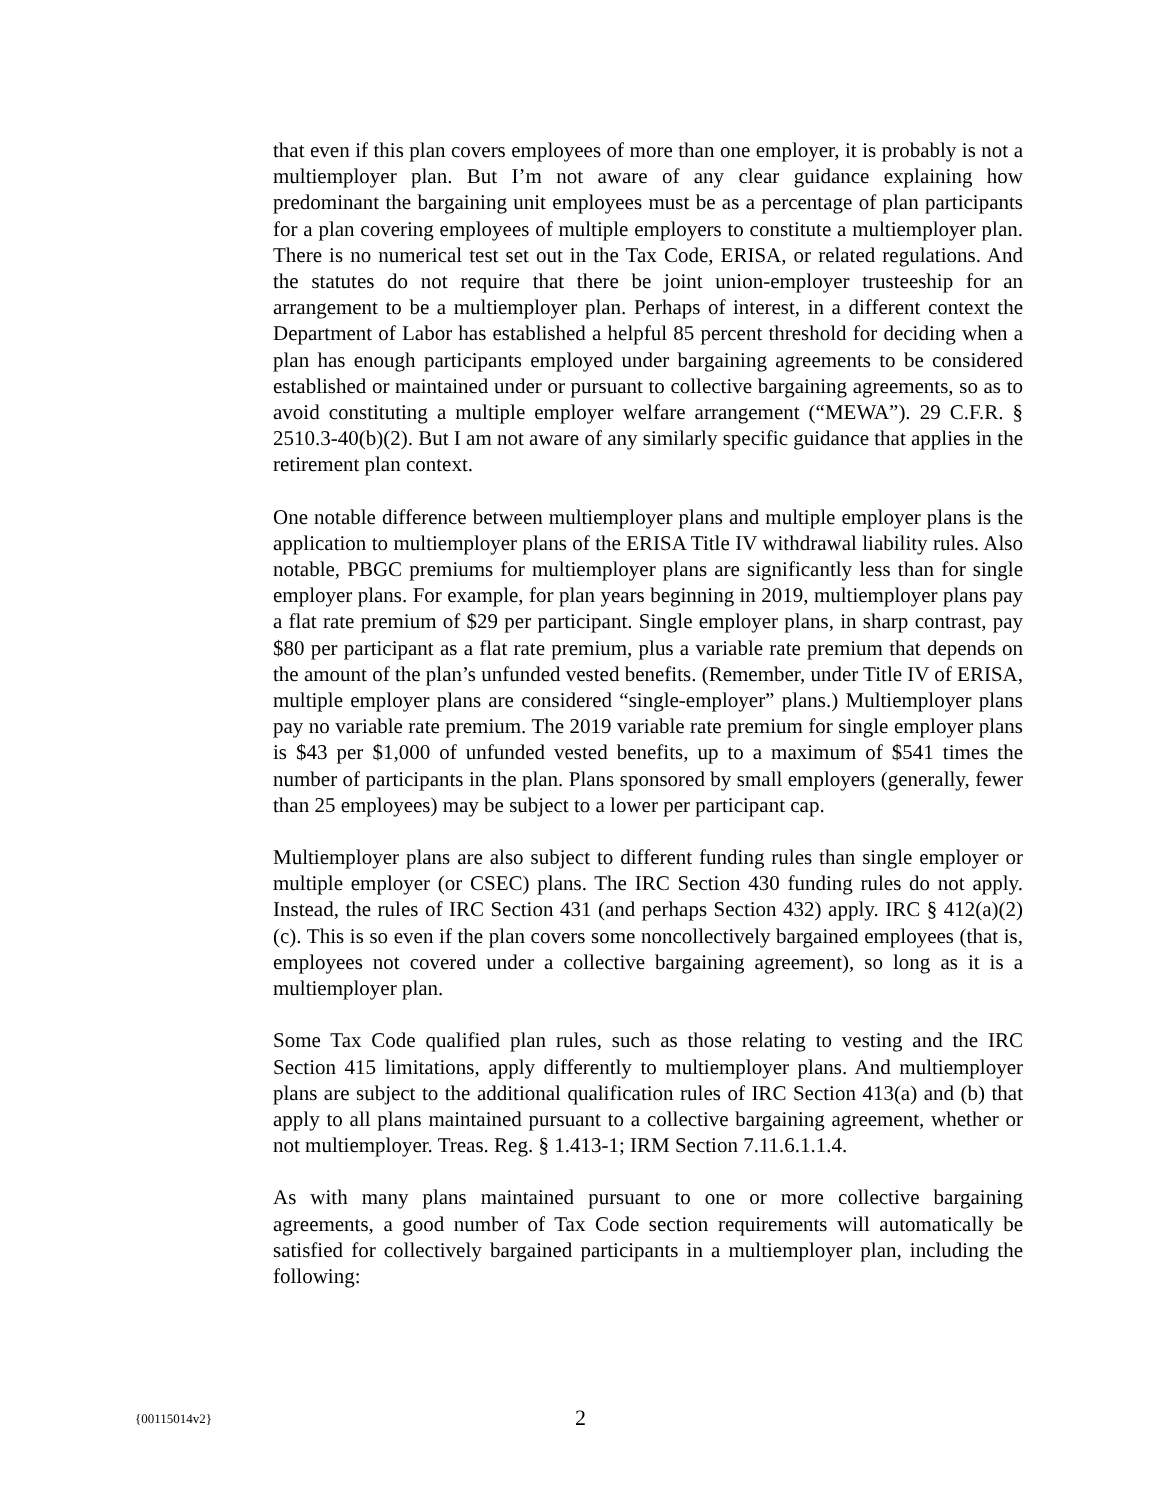that even if this plan covers employees of more than one employer, it is probably is not a multiemployer plan. But I’m not aware of any clear guidance explaining how predominant the bargaining unit employees must be as a percentage of plan participants for a plan covering employees of multiple employers to constitute a multiemployer plan. There is no numerical test set out in the Tax Code, ERISA, or related regulations. And the statutes do not require that there be joint union-employer trusteeship for an arrangement to be a multiemployer plan. Perhaps of interest, in a different context the Department of Labor has established a helpful 85 percent threshold for deciding when a plan has enough participants employed under bargaining agreements to be considered established or maintained under or pursuant to collective bargaining agreements, so as to avoid constituting a multiple employer welfare arrangement (“MEWA”). 29 C.F.R. § 2510.3-40(b)(2). But I am not aware of any similarly specific guidance that applies in the retirement plan context.
One notable difference between multiemployer plans and multiple employer plans is the application to multiemployer plans of the ERISA Title IV withdrawal liability rules. Also notable, PBGC premiums for multiemployer plans are significantly less than for single employer plans. For example, for plan years beginning in 2019, multiemployer plans pay a flat rate premium of $29 per participant. Single employer plans, in sharp contrast, pay $80 per participant as a flat rate premium, plus a variable rate premium that depends on the amount of the plan’s unfunded vested benefits. (Remember, under Title IV of ERISA, multiple employer plans are considered “single-employer” plans.) Multiemployer plans pay no variable rate premium. The 2019 variable rate premium for single employer plans is $43 per $1,000 of unfunded vested benefits, up to a maximum of $541 times the number of participants in the plan. Plans sponsored by small employers (generally, fewer than 25 employees) may be subject to a lower per participant cap.
Multiemployer plans are also subject to different funding rules than single employer or multiple employer (or CSEC) plans. The IRC Section 430 funding rules do not apply. Instead, the rules of IRC Section 431 (and perhaps Section 432) apply. IRC § 412(a)(2)(c). This is so even if the plan covers some noncollectively bargained employees (that is, employees not covered under a collective bargaining agreement), so long as it is a multiemployer plan.
Some Tax Code qualified plan rules, such as those relating to vesting and the IRC Section 415 limitations, apply differently to multiemployer plans. And multiemployer plans are subject to the additional qualification rules of IRC Section 413(a) and (b) that apply to all plans maintained pursuant to a collective bargaining agreement, whether or not multiemployer. Treas. Reg. § 1.413-1; IRM Section 7.11.6.1.1.4.
As with many plans maintained pursuant to one or more collective bargaining agreements, a good number of Tax Code section requirements will automatically be satisfied for collectively bargained participants in a multiemployer plan, including the following:
{00115014v2} 2